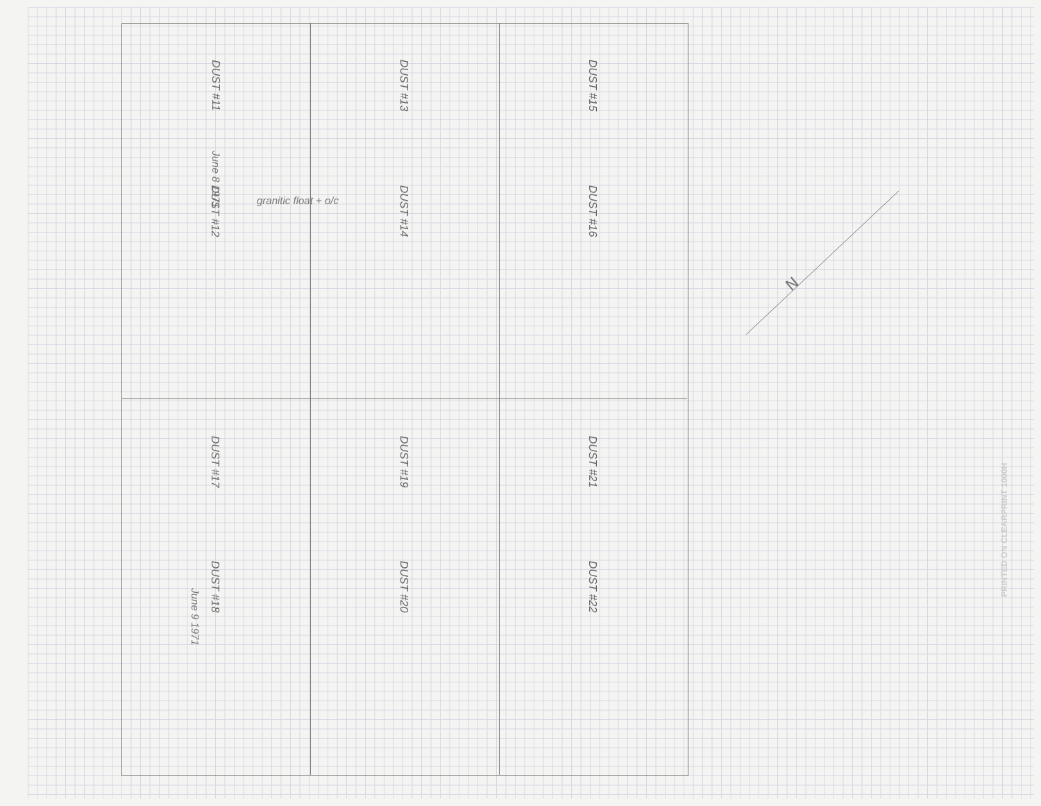DUST #11
DUST #13
DUST #15
DUST #12
DUST #14
DUST #16
DUST #17
DUST #19
DUST #21
DUST #18
DUST #20
DUST #22
June 8 1971
granitic float + o/c
June 9 1971
N
PRINTED ON CLEARPRINT 1000H